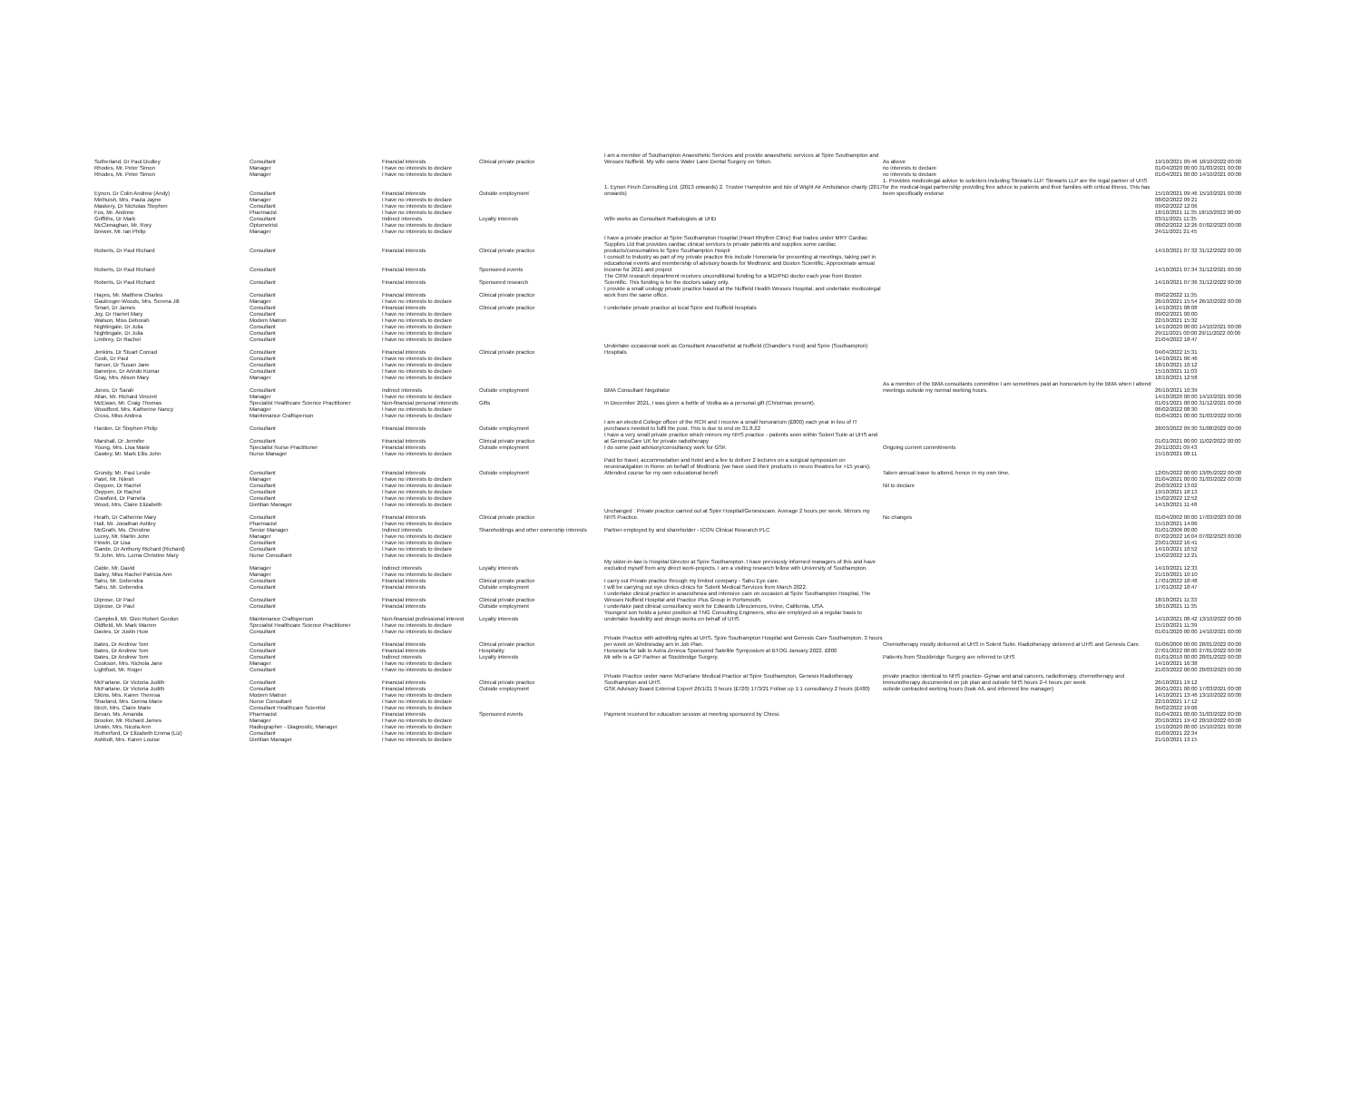| Sutherland, Dr Paul Dudley | Consultant | Financial interests | Clinical private practice | I am a member of Southampton Anaesthetic Services and provide anaesthetic services at Spire Southampton and Wessex Nuffield. My wife owns Water Lane Dental Surgery on Totton. | As above | 19/10/2021 09:46 18/10/2022 00:00 |
| Rhodes, Mr. Peter Simon | Manager | I have no interests to declare | | | no interests to declare | 01/04/2020 00:00 31/03/2021 00:00 |
| Rhodes, Mr. Peter Simon | Manager | I have no interests to declare | | | no interests to declare | 01/04/2021 00:00 14/10/2021 00:00 |
| Eynon, Dr Colin Andrew (Andy) | Consultant | Financial interests | Outside employment | 1. Eynon Finch Consulting Ltd. (2013 onwards) 2. Trustee Hampshire and Isle of Wight Air Ambulance charity (2017 onwards) | 1. Provides medicolegal advice to solicitors including Stewarts LLP. Stewarts LLP are the legal partner of UHS for the medical-legal partnership providing free advice to patients and their families with critical illness. This has been specifically endorse | 15/10/2021 09:46 15/10/2021 00:00 |
| Melhuish, Mrs. Paula Jayne | Manager | I have no interests to declare | | | | 08/02/2022 09:21 |
| Maskery, Dr Nicholas Stephen | Consultant | I have no interests to declare | | | | 09/02/2022 12:06 |
| Fox, Mr. Andrew | Pharmacist | I have no interests to declare | | | | 18/10/2021 11:35 18/10/2022 00:00 |
| Griffiths, Dr Mark | Consultant | Indirect interests | Loyalty interests | Wife works as Consultant Radiologists at UHD | | 03/11/2021 11:35 |
| McClenaghan, Mr. Rory | Optometrist | I have no interests to declare | | | | 08/02/2022 12:26 07/02/2023 00:00 |
| Brewer, Mr. Ian Philip | Manager | I have no interests to declare | | | | 24/11/2021 21:45 |
| Roberts, Dr Paul Richard | Consultant | Financial interests | Clinical private practice | I have a private practice at Spire Southampton Hospital (Heart Rhythm Clinic) that trades under MRY Cardiac Supplies Ltd that provides cardiac clinical services to private patients and supplies some cardiac products/consumables to Spire Southampton Hospit | | 14/10/2021 07:32 31/12/2022 00:00 |
| Roberts, Dr Paul Richard | Consultant | Financial interests | Sponsored events | I consult to Industry as part of my private practice this include Honoraria for presenting at meetings, taking part in educational events and membership of advisory boards for Medtronic and Boston Scientific. Approximate annual income for 2021 and project | | 14/10/2021 07:34 31/12/2021 00:00 |
| Roberts, Dr Paul Richard | Consultant | Financial interests | Sponsored research | The CRM research department receives unconditional funding for a MD/PhD doctor each year from Boston Scientific. This funding is for the doctors salary only. | | 14/10/2021 07:36 31/12/2022 00:00 |
| Hayes, Mr. Matthew Charles | Consultant | Financial interests | Clinical private practice | I provide a small urology private practice based at the Nuffield Health Wessex Hospital, and undertake medicolegal work from the same office. | | 09/02/2022 11:35 |
| Gaukroger-Woods, Mrs. Serena Jill | Manager | I have no interests to declare | | | | 26/10/2021 15:54 26/10/2022 00:00 |
| Smart, Dr James | Consultant | Financial interests | Clinical private practice | I undertake private practice at local Spire and Nuffield hospitals | | 14/10/2021 08:08 |
| Joy, Dr Harriet Mary | Consultant | I have no interests to declare | | | | 09/02/2021 00:00 |
| Watson, Miss Deborah | Modern Matron | I have no interests to declare | | | | 22/10/2021 15:32 |
| Nightingale, Dr Julia | Consultant | I have no interests to declare | | | | 14/10/2020 00:00 14/10/2021 00:00 |
| Nightingale, Dr Julia | Consultant | I have no interests to declare | | | | 29/11/2021 00:00 29/11/2022 00:00 |
| Limbrey, Dr Rachel | Consultant | I have no interests to declare | | | | 21/04/2022 18:47 |
| Jenkins, Dr Stuart Conrad | Consultant | Financial interests | Clinical private practice | Undertake occasional work as Consultant Anaesthetist at Nuffield (Chandler's Ford) and Spire (Southampton) Hospitals | | 04/04/2022 15:31 |
| Cook, Dr Paul | Consultant | I have no interests to declare | | | | 14/10/2021 06:46 |
| Tanser, Dr Susan Jane | Consultant | I have no interests to declare | | | | 18/10/2021 10:12 |
| Banerjee, Dr Arindo Kumar | Consultant | I have no interests to declare | | | | 15/10/2021 11:03 |
| Gray, Mrs. Alison Mary | Manager | I have no interests to declare | | | | 18/10/2021 12:58 |
| Jones, Dr Sarah | Consultant | Indirect interests | Outside employment | BMA Consultant Negotiator | As a member of the BMA consultants committee I am sometimes paid an honorarium by the BMA when I attend meetings outside my normal working hours. | 26/10/2021 10:39 |
| Allan, Mr. Richard Vincent | Manager | I have no interests to declare | | | | 14/10/2020 00:00 14/10/2021 00:00 |
| McEwan, Mr. Craig Thomas | Specialist Healthcare Science Practitioner | Non-financial personal interests | Gifts | In December 2021, I was given a bottle of Vodka as a personal gift (Christmas present). | | 01/01/2021 00:00 31/12/2021 00:00 |
| Woodford, Mrs. Katherine Nancy | Manager | I have no interests to declare | | | | 06/02/2022 08:30 |
| Cross, Miss Andrea | Maintenance Craftsperson | I have no interests to declare | | | | 01/04/2021 00:00 31/03/2022 00:00 |
| Harden, Dr Stephen Philip | Consultant | Financial interests | Outside employment | I am an elected College officer of the RCR and I receive a small honorarium (£800) each year in lieu of IT purchases needed to fulfil the post. This is due to end on 31.8.22 | | 28/03/2022 09:30 31/08/2022 00:00 |
| Marshall, Dr Jennifer | Consultant | Financial interests | Clinical private practice | I have a very small private practice which mirrors my NHS practice - patients seen within Solent Suite at UHS and at GenesisCare UK for private radiotherapy | | 01/01/2021 00:00 11/02/2022 00:00 |
| Young, Mrs. Lisa Marie | Specialist Nurse Practitioner | Financial interests | Outside employment | I do some paid advisory/consultancy work for GSK | Ongoing current commitments | 29/11/2021 09:43 |
| Cawley, Mr. Mark Ellis John | Nurse Manager | I have no interests to declare | | | | 15/10/2021 08:11 |
| Grundy, Mr. Paul Leslie | Consultant | Financial interests | Outside employment | Paid for travel, accommodation and hotel and a fee to deliver 2 lectures on a surgical symposium on neuronavigation in Rome on behalf of Medtronic (we have used their products in neuro theatres for >15 years). Attended course for my own educational benefi | Taken annual leave to attend, hence in my own time. | 12/05/2022 00:00 13/05/2022 00:00 |
| Patel, Mr. Nilesh | Manager | I have no interests to declare | | | | 01/04/2021 00:00 31/03/2022 00:00 |
| Oeppen, Dr Rachel | Consultant | I have no interests to declare | | | Nil to declare | 25/03/2022 13:02 |
| Oeppen, Dr Rachel | Consultant | I have no interests to declare | | | | 19/10/2021 18:13 |
| Crawford, Dr Pamela | Consultant | I have no interests to declare | | | | 15/02/2022 12:52 |
| Wood, Mrs. Claire Elizabeth | Dietitian Manager | I have no interests to declare | | | | 14/10/2021 11:48 |
| Heath, Dr Catherine Mary | Consultant | Financial interests | Clinical private practice | Unchanged : Private practice carried out at Spire Hospital/Genesiscare. Average 2 hours per week. Mirrors my NHS Practice. | No changes | 01/04/2002 00:00 17/03/2023 00:00 |
| Hall, Mr. Jonathan Ashley | Pharmacist | I have no interests to declare | | | | 15/10/2021 14:06 |
| McGrath, Ms. Christine | Senior Manager | Indirect interests | Shareholdings and other ownership interests | Partner employed by and shareholder - ICON Clinical Research PLC | | 01/01/2006 00:00 |
| Lucey, Mr. Martin John | Manager | I have no interests to declare | | | | 07/02/2022 16:04 07/02/2023 00:00 |
| Flewin, Dr Lisa | Consultant | I have no interests to declare | | | | 23/01/2022 16:41 |
| Gande, Dr Anthony Richard (Richard) | Consultant | I have no interests to declare | | | | 14/10/2021 10:52 |
| St John, Mrs. Lorna Christine Mary | Nurse Consultant | I have no interests to declare | | | | 15/02/2022 12:21 |
| Cable, Mr. David | Manager | Indirect interests | Loyalty interests | My sister-in-law is Hospital Director at Spire Southampton. I have previously informed managers of this and have excluded myself from any direct work-projects. I am a visiting research fellow with University of Southampton. | | 14/10/2021 12:33 |
| Bailey, Miss Rachel Patricia Ann | Manager | I have no interests to declare | | | | 21/10/2021 10:10 |
| Sahu, Mr. Debendra | Consultant | Financial interests | Clinical private practice | I carry out Private practice through my limited company - Sahu Eye care. | | 17/01/2022 18:48 |
| Sahu, Mr. Debendra | Consultant | Financial interests | Outside employment | I will be carrying out eye clinics clinics for Solent Medical Services from March 2022. | | 17/01/2022 18:47 |
| Diprose, Dr Paul | Consultant | Financial interests | Clinical private practice | I undertake clinical practice in anaesthesia and intensive care on occasion at Spire Southampton Hospital, The Wessex Nuffield Hospital and Practice Plus Group in Portsmouth. | | 18/10/2021 11:33 |
| Diprose, Dr Paul | Consultant | Financial interests | Outside employment | I undertake paid clinical consultancy work for Edwards Lifesciences, Irvine, California, USA. | | 18/10/2021 11:35 |
| Campbell, Mr. Glen Robert Gordon | Maintenance Craftsperson | Non-financial professional interest | Loyalty interests | Youngest son holds a junior position at TNG Consulting Engineers, who are employed on a regular basis to undertake feasibility and design works on behalf of UHS | | 14/10/2021 08:42 13/10/2022 00:00 |
| Oldfield, Mr. Mark Warren | Specialist Healthcare Science Practitioner | I have no interests to declare | | | | 15/10/2021 11:39 |
| Davies, Dr Justin Huw | Consultant | I have no interests to declare | | | | 01/01/2020 00:00 14/10/2021 00:00 |
| Bates, Dr Andrew Tom | Consultant | Financial interests | Clinical private practice | Private Practice with admitting rights at UHS, Spire Southampton Hospital and Genesis Care Southampton. 3 hours per week on Wednesday am in Job Plan. | Chemotherapy mostly delivered at UHS in Solent Suite. Radiotherapy delivered at UHS and Genesis Care. | 01/06/2006 00:00 28/01/2022 00:00 |
| Bates, Dr Andrew Tom | Consultant | Financial interests | Hospitality | Honoraria for talk to Astra Zeneca Sponsored Satellite Symposium at BTOG January 2022. £800 | | 27/01/2022 00:00 27/01/2022 00:00 |
| Bates, Dr Andrew Tom | Consultant | Indirect interests | Loyalty interests | Mr wife is a GP Partner at Stockbridge Surgery. | Patients from Stockbridge Surgery are referred to UHS | 01/01/2010 00:00 28/01/2022 00:00 |
| Cookson, Mrs. Nichola Jane | Manager | I have no interests to declare | | | | 14/10/2021 16:38 |
| Lightfoot, Mr. Roger | Consultant | I have no interests to declare | | | | 21/03/2022 00:00 20/03/2023 00:00 |
| McFarlane, Dr Victoria Judith | Consultant | Financial interests | Clinical private practice | Private Practice under name McFarlane Medical Practice at Spire Southampton, Genesis Radiotherapy Southampton and UHS | private practice identical to NHS practice- Gynae and anal cancers, radiotherapy, chemotherapy and immunotherapy documented on job plan and outside NHS hours 2-4 hours per week | 26/10/2021 19:12 |
| McFarlane, Dr Victoria Judith | Consultant | Financial interests | Outside employment | GSK Advisory Board External Expert 26/1/21 3 hours (£720) 17/3/21 Follow up 1:1 consultancy 2 hours (£480) | outside contracted working hours (took A/L and informed line manager) | 26/01/2021 00:00 17/03/2021 00:00 |
| Elkins, Mrs. Karen Theresa | Modern Matron | I have no interests to declare | | | | 14/10/2021 13:46 13/10/2022 00:00 |
| Sharland, Mrs. Donna Marie | Nurse Consultant | I have no interests to declare | | | | 22/10/2021 17:12 |
| Birch, Mrs. Claire Marie | Consultant Healthcare Scientist | I have no interests to declare | | | | 04/02/2022 19:06 |
| Bevan, Ms. Amanda | Pharmacist | Financial interests | Sponsored events | Payment received for education session at meeting sponsored by Chiesi. | | 01/04/2021 00:00 31/03/2022 00:00 |
| Brooker, Mr. Richard James | Manager | I have no interests to declare | | | | 20/10/2021 19:42 20/10/2022 00:00 |
| Unwin, Mrs. Nicola Ann | Radiographer - Diagnostic, Manager | I have no interests to declare | | | | 15/10/2020 00:00 15/10/2021 00:00 |
| Rutherford, Dr Elizabeth Emma (Liz) | Consultant | I have no interests to declare | | | | 01/09/2021 22:34 |
| Ashbolt, Mrs. Karen Louise | Dietitian Manager | I have no interests to declare | | | | 21/10/2021 13:15 |